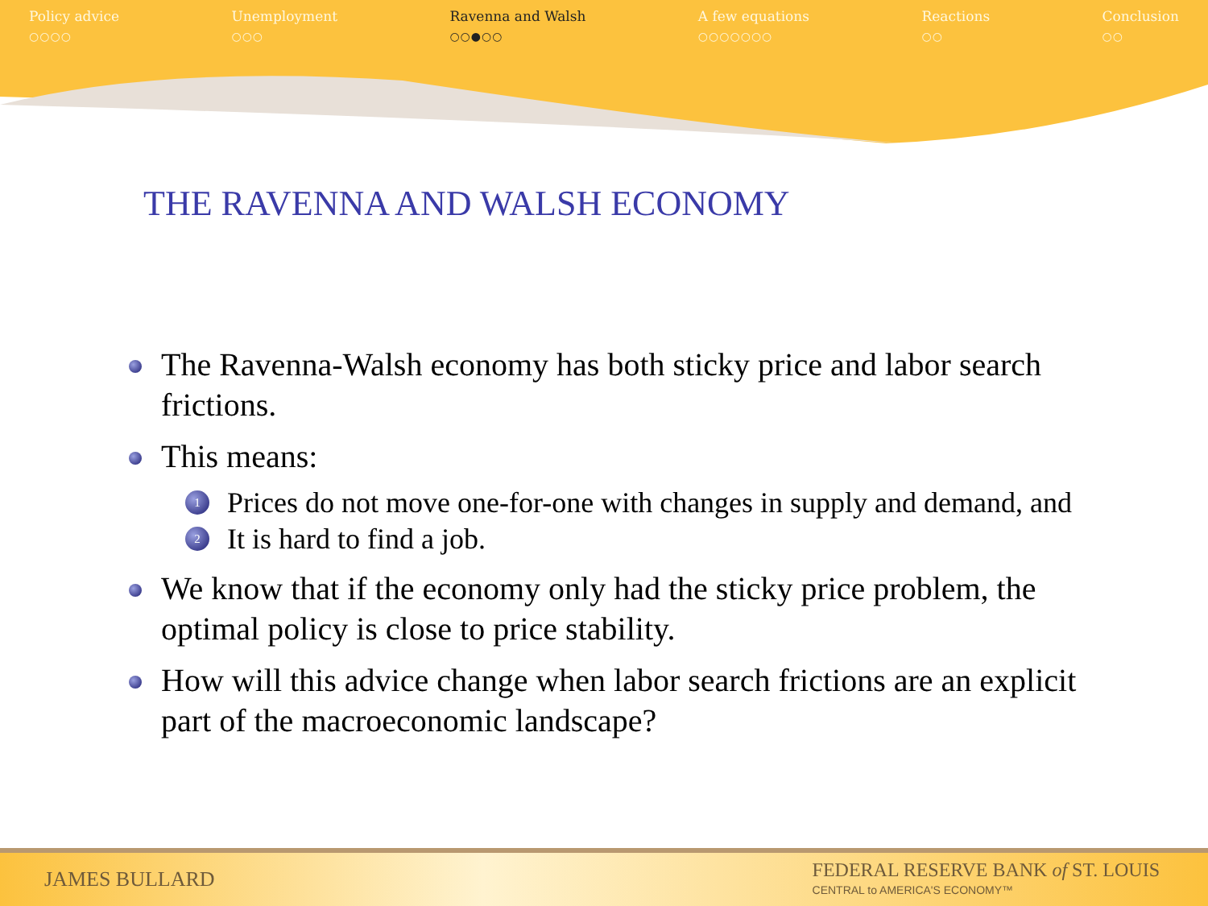Policy advice
○○○○
Unemployment
○○○
Ravenna and Walsh
○○●○○
A few equations
○○○○○○○
Reactions
○○
Conclusion
○○
THE RAVENNA AND WALSH ECONOMY
The Ravenna-Walsh economy has both sticky price and labor search frictions.
This means:
1 Prices do not move one-for-one with changes in supply and demand, and
2 It is hard to find a job.
We know that if the economy only had the sticky price problem, the optimal policy is close to price stability.
How will this advice change when labor search frictions are an explicit part of the macroeconomic landscape?
JAMES BULLARD FEDERAL RESERVE BANK of ST. LOUIS
CENTRAL to AMERICA'S ECONOMY™